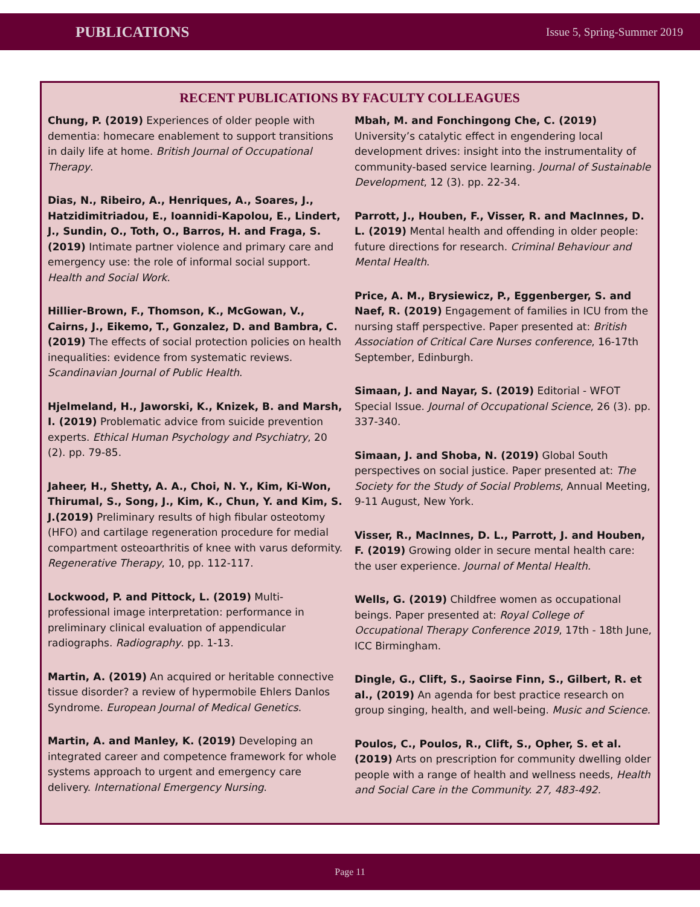PUBLICATIONS Issue 5, Spring-Summer 2019
RECENT PUBLICATIONS BY FACULTY COLLEAGUES
Chung, P. (2019) Experiences of older people with dementia: homecare enablement to support transitions in daily life at home. British Journal of Occupational Therapy.
Dias, N., Ribeiro, A., Henriques, A., Soares, J., Hatzidimitriadou, E., Ioannidi-Kapolou, E., Lindert, J., Sundin, O., Toth, O., Barros, H. and Fraga, S. (2019) Intimate partner violence and primary care and emergency use: the role of informal social support. Health and Social Work.
Hillier-Brown, F., Thomson, K., McGowan, V., Cairns, J., Eikemo, T., Gonzalez, D. and Bambra, C. (2019) The effects of social protection policies on health inequalities: evidence from systematic reviews. Scandinavian Journal of Public Health.
Hjelmeland, H., Jaworski, K., Knizek, B. and Marsh, I. (2019) Problematic advice from suicide prevention experts. Ethical Human Psychology and Psychiatry, 20 (2). pp. 79-85.
Jaheer, H., Shetty, A. A., Choi, N. Y., Kim, Ki-Won, Thirumal, S., Song, J., Kim, K., Chun, Y. and Kim, S. J.(2019) Preliminary results of high fibular osteotomy (HFO) and cartilage regeneration procedure for medial compartment osteoarthritis of knee with varus deformity. Regenerative Therapy, 10, pp. 112-117.
Lockwood, P. and Pittock, L. (2019) Multi-professional image interpretation: performance in preliminary clinical evaluation of appendicular radiographs. Radiography. pp. 1-13.
Martin, A. (2019) An acquired or heritable connective tissue disorder? a review of hypermobile Ehlers Danlos Syndrome. European Journal of Medical Genetics.
Martin, A. and Manley, K. (2019) Developing an integrated career and competence framework for whole systems approach to urgent and emergency care delivery. International Emergency Nursing.
Mbah, M. and Fonchingong Che, C. (2019) University’s catalytic effect in engendering local development drives: insight into the instrumentality of community-based service learning. Journal of Sustainable Development, 12 (3). pp. 22-34.
Parrott, J., Houben, F., Visser, R. and MacInnes, D. L. (2019) Mental health and offending in older people: future directions for research. Criminal Behaviour and Mental Health.
Price, A. M., Brysiewicz, P., Eggenberger, S. and Naef, R. (2019) Engagement of families in ICU from the nursing staff perspective. Paper presented at: British Association of Critical Care Nurses conference, 16-17th September, Edinburgh.
Simaan, J. and Nayar, S. (2019) Editorial - WFOT Special Issue. Journal of Occupational Science, 26 (3). pp. 337-340.
Simaan, J. and Shoba, N. (2019) Global South perspectives on social justice. Paper presented at: The Society for the Study of Social Problems, Annual Meeting, 9-11 August, New York.
Visser, R., MacInnes, D. L., Parrott, J. and Houben, F. (2019) Growing older in secure mental health care: the user experience. Journal of Mental Health.
Wells, G. (2019) Childfree women as occupational beings. Paper presented at: Royal College of Occupational Therapy Conference 2019, 17th - 18th June, ICC Birmingham.
Dingle, G., Clift, S., Saoirse Finn, S., Gilbert, R. et al., (2019) An agenda for best practice research on group singing, health, and well-being. Music and Science.
Poulos, C., Poulos, R., Clift, S., Opher, S. et al. (2019) Arts on prescription for community dwelling older people with a range of health and wellness needs, Health and Social Care in the Community. 27, 483-492.
Page 11